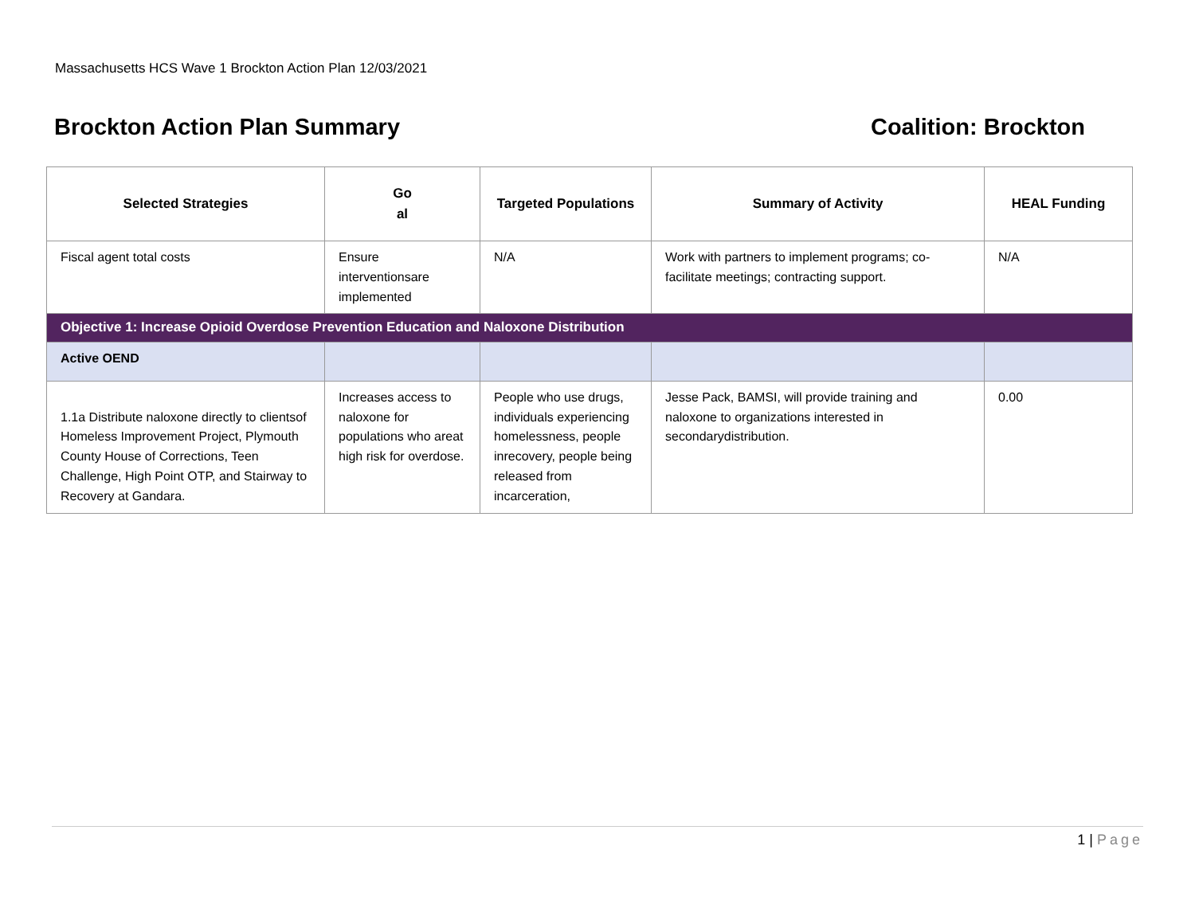Massachusetts HCS Wave 1 Brockton Action Plan 12/03/2021
Brockton Action Plan Summary Coalition: Brockton
| Selected Strategies | Go al | Targeted Populations | Summary of Activity | HEAL Funding |
| --- | --- | --- | --- | --- |
| Fiscal agent total costs | Ensure interventionsare implemented | N/A | Work with partners to implement programs; co-facilitate meetings; contracting support. | N/A |
| Objective 1: Increase Opioid Overdose Prevention Education and Naloxone Distribution | | | | |
| Active OEND | | | | |
| 1.1a Distribute naloxone directly to clientsof Homeless Improvement Project, Plymouth County House of Corrections, Teen Challenge, High Point OTP, and Stairway to Recovery at Gandara. | Increases access to naloxone for populations who areat high risk for overdose. | People who use drugs, individuals experiencing homelessness, people inrecovery, people being released from incarceration, | Jesse Pack, BAMSI, will provide training and naloxone to organizations interested in secondarydistribution. | 0.00 |
1 | Page